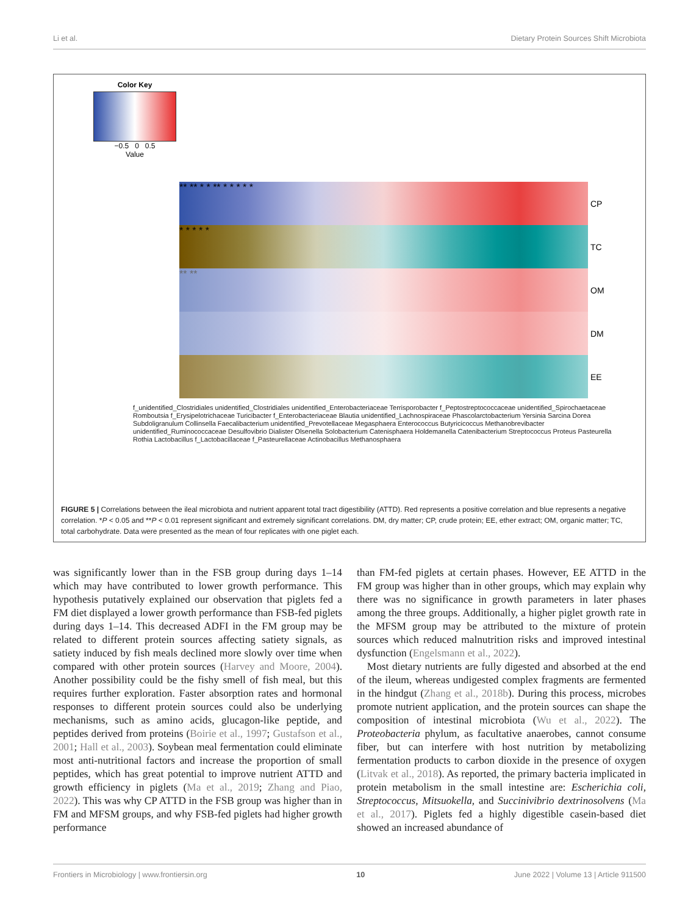Li et al. Dietary Protein Sources Shift Microbiota
Color Key
−0.5 0 0.5
Value
** ** * * ** * * * * *
* * * * *
** **
CP
TC
OM
DM
EE
f_unidentified_Clostridiales unidentified_Clostridiales unidentified_Enterobacteriaceae Terrisporobacter f_Peptostreptococcaceae unidentified_Spirochaetaceae Romboutsia f_Erysipelotrichaceae Turicibacter f_Enterobacteriaceae Blautia unidentified_Lachnospiraceae Phascolarctobacterium Yersinia Sarcina Dorea Subdoligranulum Collinsella Faecalibacterium unidentified_Prevotellaceae Megasphaera Enterococcus Butyricicoccus Methanobrevibacter unidentified_Ruminococcaceae Desulfovibrio Dialister Olsenella Solobacterium Catenisphaera Holdemanella Catenibacterium Streptococcus Proteus Pasteurella Rothia Lactobacillus f_Lactobacillaceae f_Pasteurellaceae Actinobacillus Methanosphaera
FIGURE 5 | Correlations between the ileal microbiota and nutrient apparent total tract digestibility (ATTD). Red represents a positive correlation and blue represents a negative correlation. *P < 0.05 and **P < 0.01 represent significant and extremely significant correlations. DM, dry matter; CP, crude protein; EE, ether extract; OM, organic matter; TC, total carbohydrate. Data were presented as the mean of four replicates with one piglet each.
was significantly lower than in the FSB group during days 1–14 which may have contributed to lower growth performance. This hypothesis putatively explained our observation that piglets fed a FM diet displayed a lower growth performance than FSB-fed piglets during days 1–14. This decreased ADFI in the FM group may be related to different protein sources affecting satiety signals, as satiety induced by fish meals declined more slowly over time when compared with other protein sources (Harvey and Moore, 2004). Another possibility could be the fishy smell of fish meal, but this requires further exploration. Faster absorption rates and hormonal responses to different protein sources could also be underlying mechanisms, such as amino acids, glucagon-like peptide, and peptides derived from proteins (Boirie et al., 1997; Gustafson et al., 2001; Hall et al., 2003). Soybean meal fermentation could eliminate most anti-nutritional factors and increase the proportion of small peptides, which has great potential to improve nutrient ATTD and growth efficiency in piglets (Ma et al., 2019; Zhang and Piao, 2022). This was why CP ATTD in the FSB group was higher than in FM and MFSM groups, and why FSB-fed piglets had higher growth performance
than FM-fed piglets at certain phases. However, EE ATTD in the FM group was higher than in other groups, which may explain why there was no significance in growth parameters in later phases among the three groups. Additionally, a higher piglet growth rate in the MFSM group may be attributed to the mixture of protein sources which reduced malnutrition risks and improved intestinal dysfunction (Engelsmann et al., 2022).
Most dietary nutrients are fully digested and absorbed at the end of the ileum, whereas undigested complex fragments are fermented in the hindgut (Zhang et al., 2018b). During this process, microbes promote nutrient application, and the protein sources can shape the composition of intestinal microbiota (Wu et al., 2022). The Proteobacteria phylum, as facultative anaerobes, cannot consume fiber, but can interfere with host nutrition by metabolizing fermentation products to carbon dioxide in the presence of oxygen (Litvak et al., 2018). As reported, the primary bacteria implicated in protein metabolism in the small intestine are: Escherichia coli, Streptococcus, Mitsuokella, and Succinivibrio dextrinosolvens (Ma et al., 2017). Piglets fed a highly digestible casein-based diet showed an increased abundance of
Frontiers in Microbiology | www.frontiersin.org 10 June 2022 | Volume 13 | Article 911500